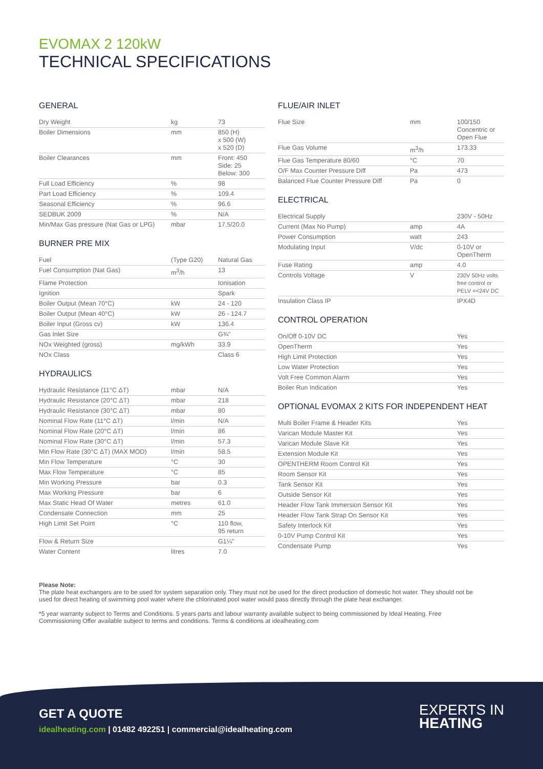EVOMAX 2 120kW
TECHNICAL SPECIFICATIONS
GENERAL
| Dry Weight | kg | 73 |
| Boiler Dimensions | mm | 850 (H) x 500 (W) x 520 (D) |
| Boiler Clearances | mm | Front: 450 Side: 25 Below: 300 |
| Full Load Efficiency | % | 98 |
| Part Load Efficiency | % | 109.4 |
| Seasonal Efficiency | % | 96.6 |
| SEDBUK 2009 | % | N/A |
| Min/Max Gas pressure (Nat Gas or LPG) | mbar | 17.5/20.0 |
BURNER PRE MIX
| Fuel | (Type G20) | Natural Gas |
| Fuel Consumption (Nat Gas) | m<sup>3</sup>/h | 13 |
| Flame Protection | | Ionisation |
| Ignition | | Spark |
| Boiler Output (Mean 70°C) | kW | 24 - 120 |
| Boiler Output (Mean 40°C) | kW | 26 - 124.7 |
| Boiler Input (Gross cv) | kW | 136.4 |
| Gas Inlet Size | | G¾" |
| NOx Weighted (gross) | mg/kWh | 33.9 |
| NOx Class | | Class 6 |
HYDRAULICS
| Hydraulic Resistance (11°C ΔT) | mbar | N/A |
| Hydraulic Resistance (20°C ΔT) | mbar | 218 |
| Hydraulic Resistance (30°C ΔT) | mbar | 80 |
| Nominal Flow Rate (11°C ΔT) | l/min | N/A |
| Nominal Flow Rate (20°C ΔT) | l/min | 86 |
| Nominal Flow Rate (30°C ΔT) | l/min | 57.3 |
| Min Flow Rate (30°C ΔT) (MAX MOD) | l/min | 58.5 |
| Min Flow Temperature | °C | 30 |
| Max Flow Temperature | °C | 85 |
| Min Working Pressure | bar | 0.3 |
| Max Working Pressure | bar | 6 |
| Max Static Head Of Water | metres | 61.0 |
| Condensate Connection | mm | 25 |
| High Limit Set Point | °C | 110 flow, 95 return |
| Flow & Return Size | | G1¼" |
| Water Content | litres | 7.0 |
FLUE/AIR INLET
| Flue Size | mm | 100/150 Concentric or Open Flue |
| Flue Gas Volume | m<sup>3</sup>/h | 173.33 |
| Flue Gas Temperature 80/60 | °C | 70 |
| O/F Max Counter Pressure Diff | Pa | 473 |
| Balanced Flue Counter Pressure Diff | Pa | 0 |
ELECTRICAL
| Electrical Supply | | 230V - 50Hz |
| Current (Max No Pump) | amp | 4A |
| Power Consumption | watt | 243 |
| Modulating Input | V/dc | 0-10V or OpenTherm |
| Fuse Rating | amp | 4.0 |
| Controls Voltage | V | 230V 50Hz volts free control or PELV =<24V DC |
| Insulation Class IP | | IPX4D |
CONTROL OPERATION
| On/Off 0-10V DC | | Yes |
| OpenTherm | | Yes |
| High Limit Protection | | Yes |
| Low Water Protection | | Yes |
| Volt Free Common Alarm | | Yes |
| Boiler Run Indication | | Yes |
OPTIONAL EVOMAX 2 KITS FOR INDEPENDENT HEAT
| Multi Boiler Frame & Header Kits | | Yes |
| Varican Module Master Kit | | Yes |
| Varican Module Slave Kit | | Yes |
| Extension Module Kit | | Yes |
| OPENTHERM Room Control Kit | | Yes |
| Room Sensor Kit | | Yes |
| Tank Sensor Kit | | Yes |
| Outside Sensor Kit | | Yes |
| Header Flow Tank Immersion Sensor Kit | | Yes |
| Header Flow Tank Strap On Sensor Kit | | Yes |
| Safety Interlock Kit | | Yes |
| 0-10V Pump Control Kit | | Yes |
| Condensate Pump | | Yes |
Please Note:
The plate heat exchangers are to be used for system separation only. They must not be used for the direct production of domestic hot water. They should not be used for direct heating of swimming pool water where the chlorinated pool water would pass directly through the plate heat exchanger.
*5 year warranty subject to Terms and Conditions. 5 years parts and labour warranty available subject to being commissioned by Ideal Heating. Free Commissioning Offer available subject to terms and conditions. Terms & conditions at idealheating.com
GET A QUOTE
idealheating.com | 01482 492251 | commercial@idealheating.com
EXPERTS IN
HEATING